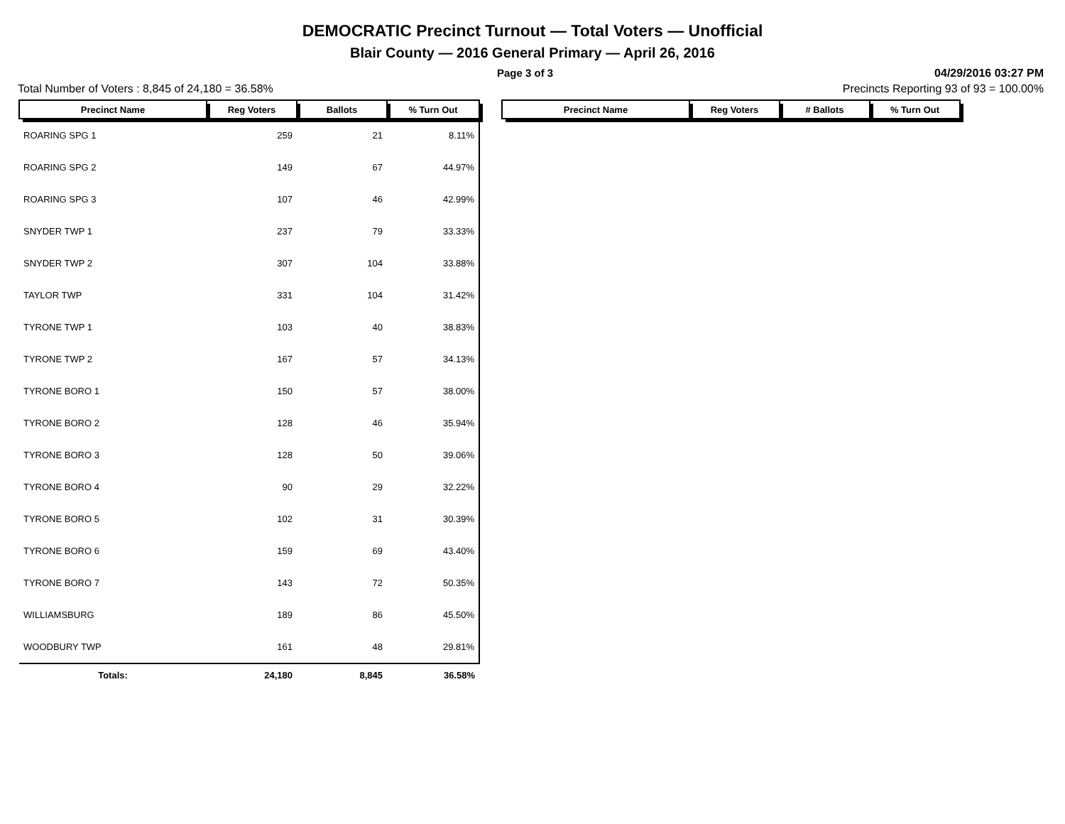DEMOCRATIC Precinct Turnout — Total Voters — Unofficial
Blair County — 2016 General Primary — April 26, 2016
Page 3 of 3 04/29/2016 03:27 PM
Total Number of Voters : 8,845 of 24,180 = 36.58% Precincts Reporting 93 of 93 = 100.00%
| Precinct Name | Reg Voters | Ballots | % Turn Out |
| --- | --- | --- | --- |
| ROARING SPG 1 | 259 | 21 | 8.11% |
| ROARING SPG 2 | 149 | 67 | 44.97% |
| ROARING SPG 3 | 107 | 46 | 42.99% |
| SNYDER TWP 1 | 237 | 79 | 33.33% |
| SNYDER TWP 2 | 307 | 104 | 33.88% |
| TAYLOR TWP | 331 | 104 | 31.42% |
| TYRONE TWP 1 | 103 | 40 | 38.83% |
| TYRONE TWP 2 | 167 | 57 | 34.13% |
| TYRONE BORO 1 | 150 | 57 | 38.00% |
| TYRONE BORO 2 | 128 | 46 | 35.94% |
| TYRONE BORO 3 | 128 | 50 | 39.06% |
| TYRONE BORO 4 | 90 | 29 | 32.22% |
| TYRONE BORO 5 | 102 | 31 | 30.39% |
| TYRONE BORO 6 | 159 | 69 | 43.40% |
| TYRONE BORO 7 | 143 | 72 | 50.35% |
| WILLIAMSBURG | 189 | 86 | 45.50% |
| WOODBURY TWP | 161 | 48 | 29.81% |
| Totals: | 24,180 | 8,845 | 36.58% |
| Precinct Name | Reg Voters | # Ballots | % Turn Out |
| --- | --- | --- | --- |